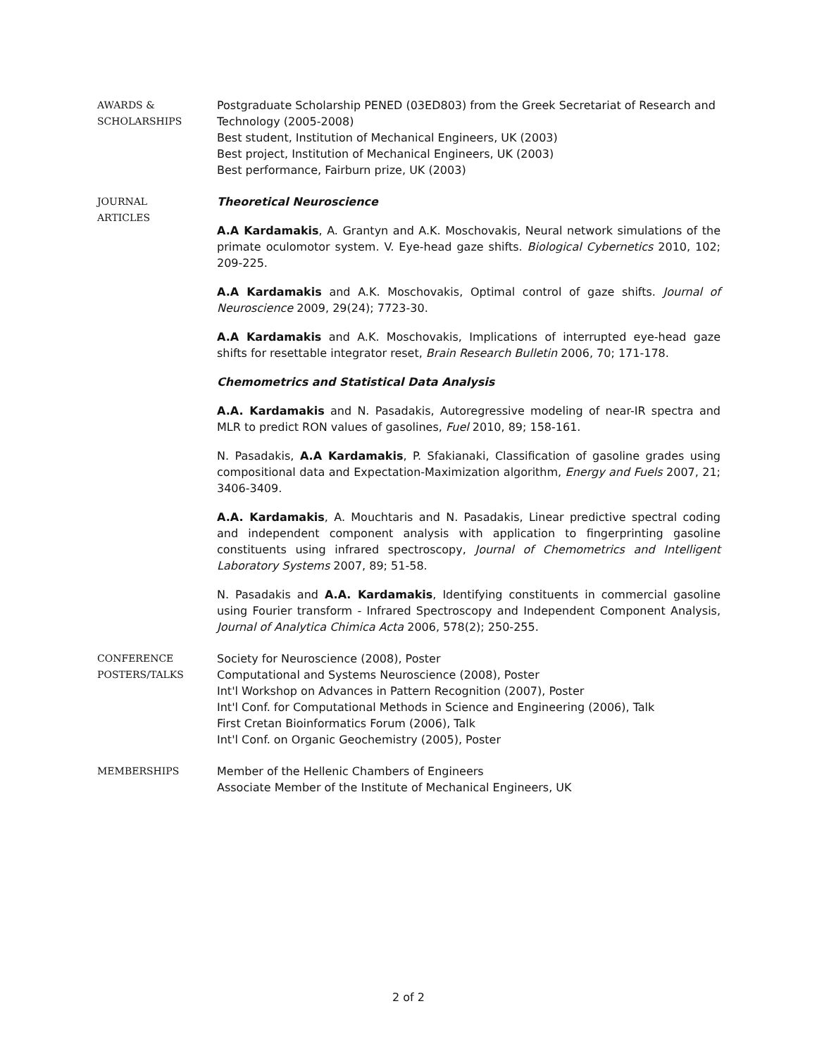AWARDS &
SCHOLARSHIPS
Postgraduate Scholarship PENED (03ED803) from the Greek Secretariat of Research and Technology (2005-2008)
Best student, Institution of Mechanical Engineers, UK (2003)
Best project, Institution of Mechanical Engineers, UK (2003)
Best performance, Fairburn prize, UK (2003)
JOURNAL
ARTICLES
Theoretical Neuroscience
A.A Kardamakis, A. Grantyn and A.K. Moschovakis, Neural network simulations of the primate oculomotor system. V. Eye-head gaze shifts. Biological Cybernetics 2010, 102; 209-225.
A.A Kardamakis and A.K. Moschovakis, Optimal control of gaze shifts. Journal of Neuroscience 2009, 29(24); 7723-30.
A.A Kardamakis and A.K. Moschovakis, Implications of interrupted eye-head gaze shifts for resettable integrator reset, Brain Research Bulletin 2006, 70; 171-178.
Chemometrics and Statistical Data Analysis
A.A. Kardamakis and N. Pasadakis, Autoregressive modeling of near-IR spectra and MLR to predict RON values of gasolines, Fuel 2010, 89; 158-161.
N. Pasadakis, A.A Kardamakis, P. Sfakianaki, Classification of gasoline grades using compositional data and Expectation-Maximization algorithm, Energy and Fuels 2007, 21; 3406-3409.
A.A. Kardamakis, A. Mouchtaris and N. Pasadakis, Linear predictive spectral coding and independent component analysis with application to fingerprinting gasoline constituents using infrared spectroscopy, Journal of Chemometrics and Intelligent Laboratory Systems 2007, 89; 51-58.
N. Pasadakis and A.A. Kardamakis, Identifying constituents in commercial gasoline using Fourier transform - Infrared Spectroscopy and Independent Component Analysis, Journal of Analytica Chimica Acta 2006, 578(2); 250-255.
CONFERENCE
POSTERS/TALKS
Society for Neuroscience (2008), Poster
Computational and Systems Neuroscience (2008), Poster
Int'l Workshop on Advances in Pattern Recognition (2007), Poster
Int'l Conf. for Computational Methods in Science and Engineering (2006), Talk
First Cretan Bioinformatics Forum (2006), Talk
Int'l Conf. on Organic Geochemistry (2005), Poster
MEMBERSHIPS
Member of the Hellenic Chambers of Engineers
Associate Member of the Institute of Mechanical Engineers, UK
2 of 2